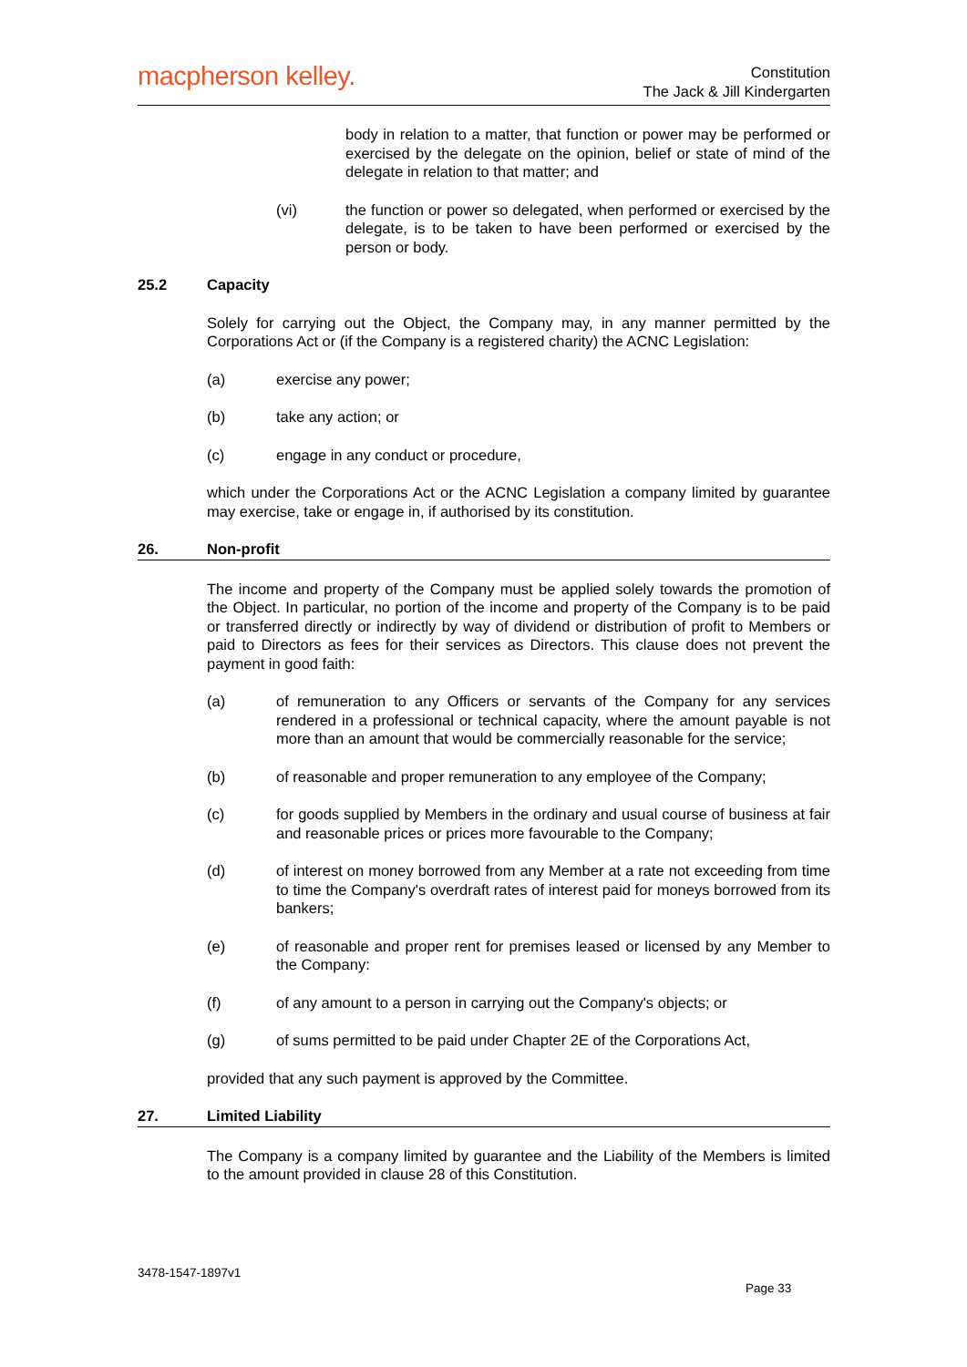macpherson kelley.
Constitution
The Jack & Jill Kindergarten
body in relation to a matter, that function or power may be performed or exercised by the delegate on the opinion, belief or state of mind of the delegate in relation to that matter; and
(vi) the function or power so delegated, when performed or exercised by the delegate, is to be taken to have been performed or exercised by the person or body.
25.2 Capacity
Solely for carrying out the Object, the Company may, in any manner permitted by the Corporations Act or (if the Company is a registered charity) the ACNC Legislation:
(a) exercise any power;
(b) take any action; or
(c) engage in any conduct or procedure,
which under the Corporations Act or the ACNC Legislation a company limited by guarantee may exercise, take or engage in, if authorised by its constitution.
26. Non-profit
The income and property of the Company must be applied solely towards the promotion of the Object. In particular, no portion of the income and property of the Company is to be paid or transferred directly or indirectly by way of dividend or distribution of profit to Members or paid to Directors as fees for their services as Directors. This clause does not prevent the payment in good faith:
(a) of remuneration to any Officers or servants of the Company for any services rendered in a professional or technical capacity, where the amount payable is not more than an amount that would be commercially reasonable for the service;
(b) of reasonable and proper remuneration to any employee of the Company;
(c) for goods supplied by Members in the ordinary and usual course of business at fair and reasonable prices or prices more favourable to the Company;
(d) of interest on money borrowed from any Member at a rate not exceeding from time to time the Company's overdraft rates of interest paid for moneys borrowed from its bankers;
(e) of reasonable and proper rent for premises leased or licensed by any Member to the Company:
(f) of any amount to a person in carrying out the Company's objects; or
(g) of sums permitted to be paid under Chapter 2E of the Corporations Act,
provided that any such payment is approved by the Committee.
27. Limited Liability
The Company is a company limited by guarantee and the Liability of the Members is limited to the amount provided in clause 28 of this Constitution.
3478-1547-1897v1
Page 33